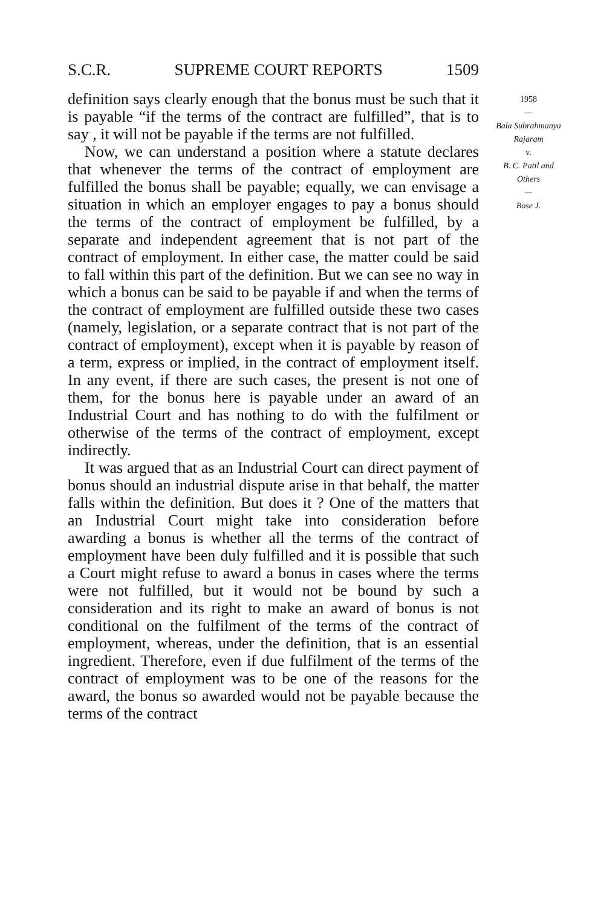S.C.R. SUPREME COURT REPORTS 1509
definition says clearly enough that the bonus must be such that it is payable “if the terms of the contract are fulfilled”, that is to say , it will not be payable if the terms are not fulfilled.
Now, we can understand a position where a statute declares that whenever the terms of the contract of employment are fulfilled the bonus shall be payable; equally, we can envisage a situation in which an employer engages to pay a bonus should the terms of the contract of employment be fulfilled, by a separate and independent agreement that is not part of the contract of employment. In either case, the matter could be said to fall within this part of the definition. But we can see no way in which a bonus can be said to be payable if and when the terms of the contract of employment are fulfilled outside these two cases (namely, legislation, or a separate contract that is not part of the contract of employment), except when it is payable by reason of a term, express or implied, in the contract of employment itself. In any event, if there are such cases, the present is not one of them, for the bonus here is payable under an award of an Industrial Court and has nothing to do with the fulfilment or otherwise of the terms of the contract of employment, except indirectly.
It was argued that as an Industrial Court can direct payment of bonus should an industrial dispute arise in that behalf, the matter falls within the definition. But does it ? One of the matters that an Industrial Court might take into consideration before awarding a bonus is whether all the terms of the contract of employment have been duly fulfilled and it is possible that such a Court might refuse to award a bonus in cases where the terms were not fulfilled, but it would not be bound by such a consideration and its right to make an award of bonus is not conditional on the fulfilment of the terms of the contract of employment, whereas, under the definition, that is an essential ingredient. Therefore, even if due fulfilment of the terms of the contract of employment was to be one of the reasons for the award, the bonus so awarded would not be payable because the terms of the contract
1958
—
Bala Subrahmanya Rajaram
v.
B. C. Patil and Others
—
Bose J.